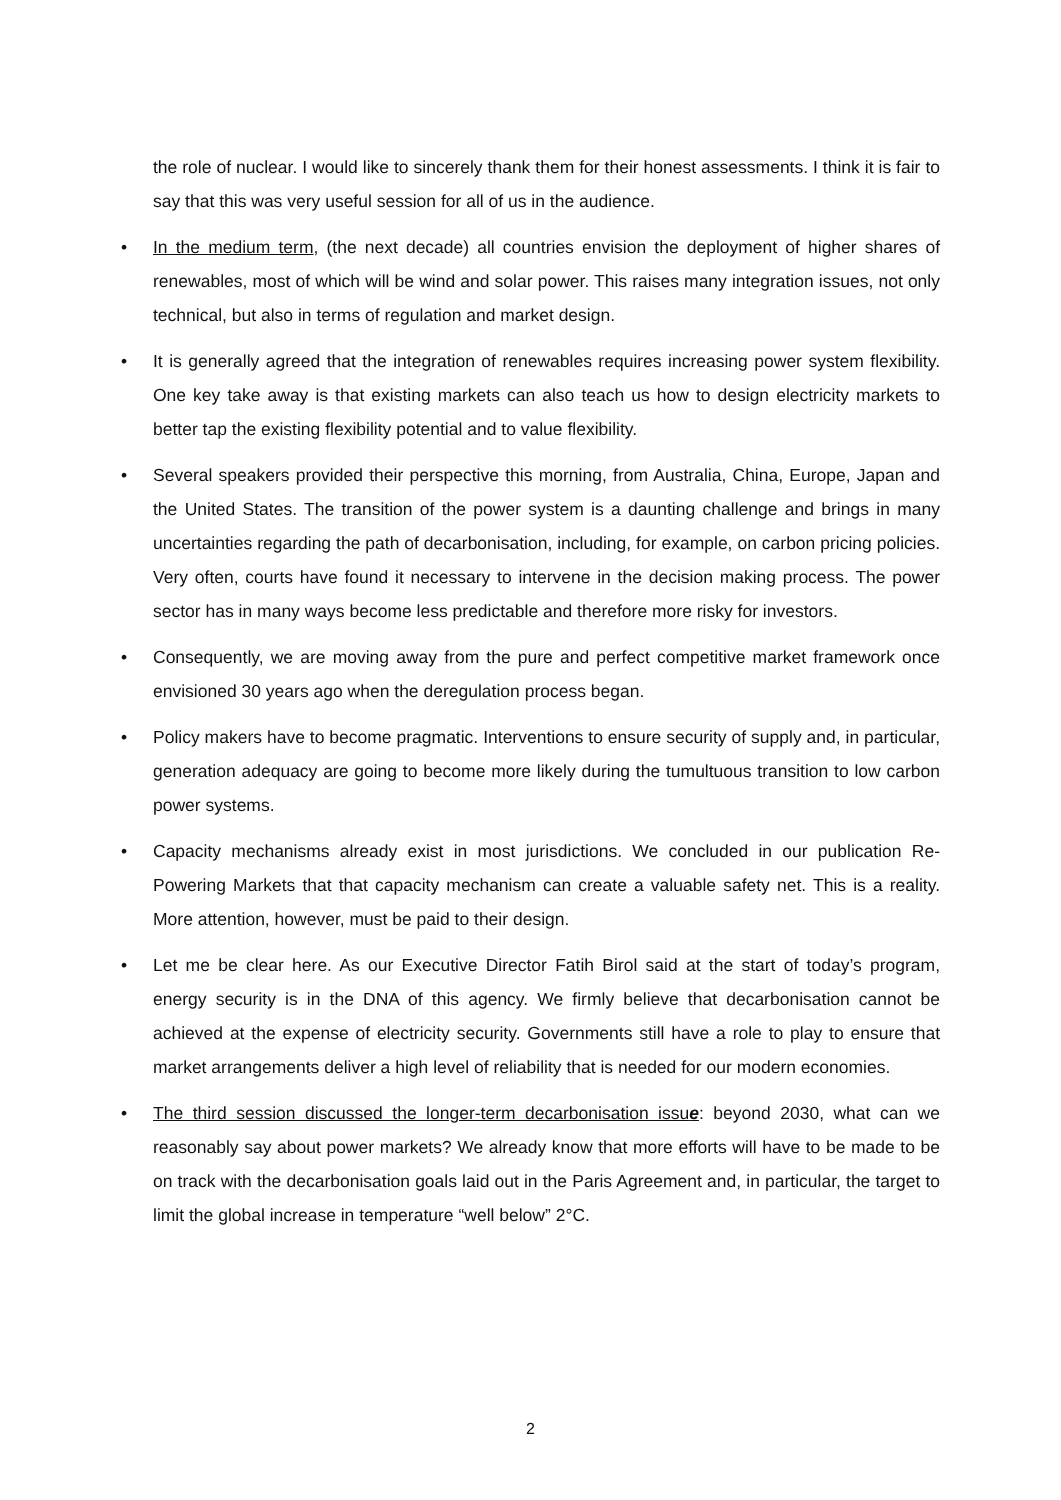the role of nuclear. I would like to sincerely thank them for their honest assessments. I think it is fair to say that this was very useful session for all of us in the audience.
• In the medium term, (the next decade) all countries envision the deployment of higher shares of renewables, most of which will be wind and solar power. This raises many integration issues, not only technical, but also in terms of regulation and market design.
• It is generally agreed that the integration of renewables requires increasing power system flexibility. One key take away is that existing markets can also teach us how to design electricity markets to better tap the existing flexibility potential and to value flexibility.
• Several speakers provided their perspective this morning, from Australia, China, Europe, Japan and the United States. The transition of the power system is a daunting challenge and brings in many uncertainties regarding the path of decarbonisation, including, for example, on carbon pricing policies. Very often, courts have found it necessary to intervene in the decision making process. The power sector has in many ways become less predictable and therefore more risky for investors.
• Consequently, we are moving away from the pure and perfect competitive market framework once envisioned 30 years ago when the deregulation process began.
• Policy makers have to become pragmatic. Interventions to ensure security of supply and, in particular, generation adequacy are going to become more likely during the tumultuous transition to low carbon power systems.
• Capacity mechanisms already exist in most jurisdictions. We concluded in our publication Re-Powering Markets that that capacity mechanism can create a valuable safety net. This is a reality. More attention, however, must be paid to their design.
• Let me be clear here. As our Executive Director Fatih Birol said at the start of today’s program, energy security is in the DNA of this agency. We firmly believe that decarbonisation cannot be achieved at the expense of electricity security. Governments still have a role to play to ensure that market arrangements deliver a high level of reliability that is needed for our modern economies.
• The third session discussed the longer-term decarbonisation issue: beyond 2030, what can we reasonably say about power markets? We already know that more efforts will have to be made to be on track with the decarbonisation goals laid out in the Paris Agreement and, in particular, the target to limit the global increase in temperature “well below” 2°C.
2